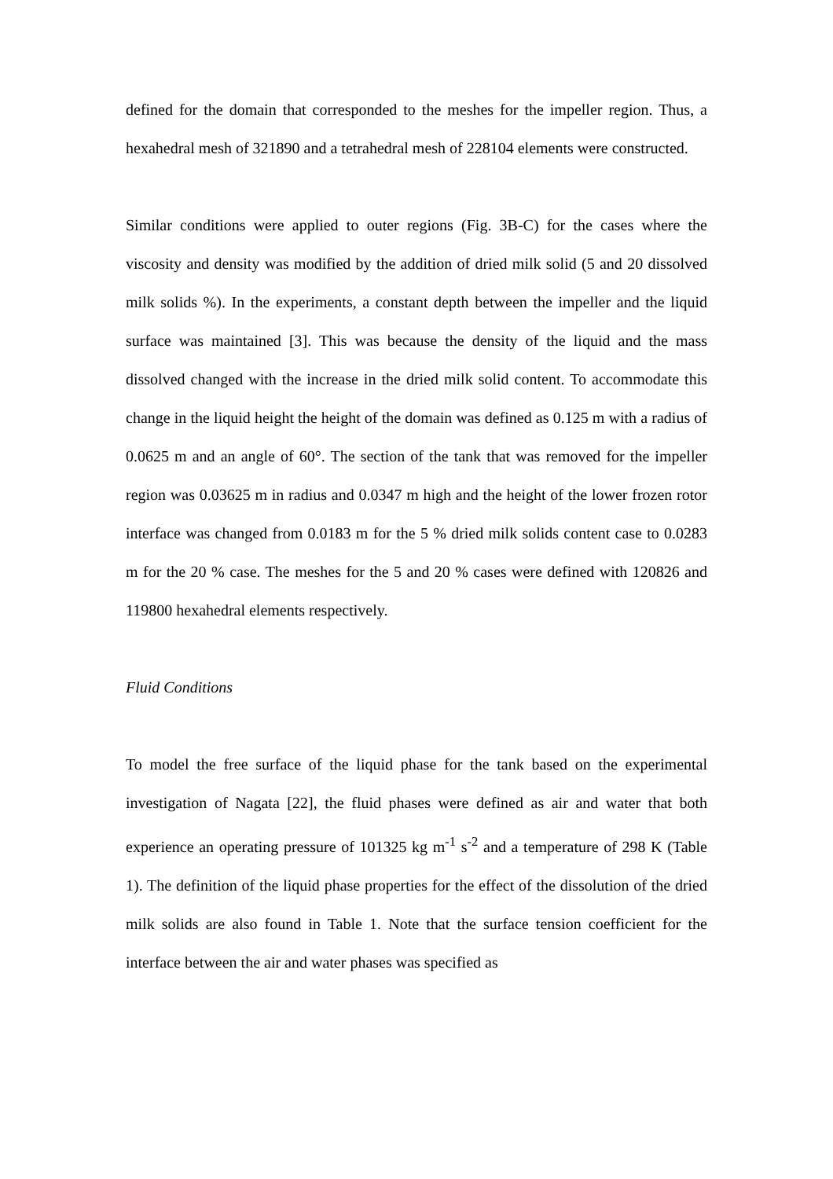defined for the domain that corresponded to the meshes for the impeller region. Thus, a hexahedral mesh of 321890 and a tetrahedral mesh of 228104 elements were constructed.
Similar conditions were applied to outer regions (Fig. 3B-C) for the cases where the viscosity and density was modified by the addition of dried milk solid (5 and 20 dissolved milk solids %). In the experiments, a constant depth between the impeller and the liquid surface was maintained [3]. This was because the density of the liquid and the mass dissolved changed with the increase in the dried milk solid content. To accommodate this change in the liquid height the height of the domain was defined as 0.125 m with a radius of 0.0625 m and an angle of 60°. The section of the tank that was removed for the impeller region was 0.03625 m in radius and 0.0347 m high and the height of the lower frozen rotor interface was changed from 0.0183 m for the 5 % dried milk solids content case to 0.0283 m for the 20 % case. The meshes for the 5 and 20 % cases were defined with 120826 and 119800 hexahedral elements respectively.
Fluid Conditions
To model the free surface of the liquid phase for the tank based on the experimental investigation of Nagata [22], the fluid phases were defined as air and water that both experience an operating pressure of 101325 kg m<sup>-1</sup> s<sup>-2</sup> and a temperature of 298 K (Table 1). The definition of the liquid phase properties for the effect of the dissolution of the dried milk solids are also found in Table 1. Note that the surface tension coefficient for the interface between the air and water phases was specified as